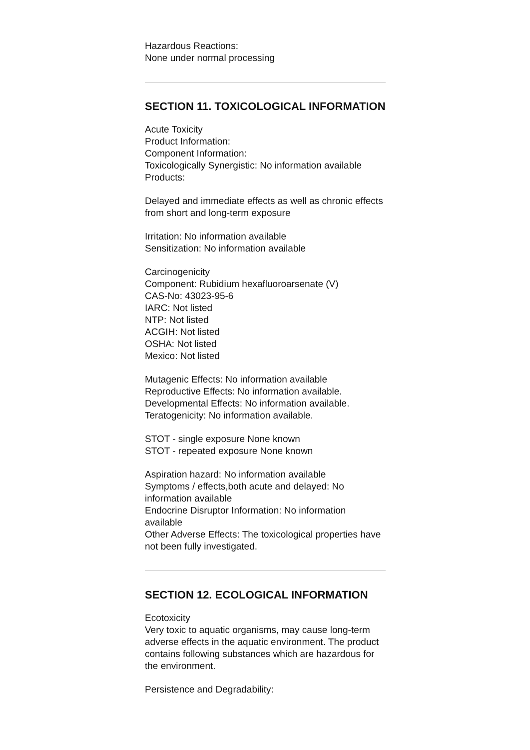Hazardous Reactions:
None under normal processing
SECTION 11. TOXICOLOGICAL INFORMATION
Acute Toxicity
Product Information:
Component Information:
Toxicologically Synergistic: No information available
Products:
Delayed and immediate effects as well as chronic effects from short and long-term exposure
Irritation: No information available
Sensitization: No information available
Carcinogenicity
Component: Rubidium hexafluoroarsenate (V)
CAS-No: 43023-95-6
IARC: Not listed
NTP: Not listed
ACGIH: Not listed
OSHA: Not listed
Mexico: Not listed
Mutagenic Effects: No information available
Reproductive Effects: No information available.
Developmental Effects: No information available.
Teratogenicity: No information available.
STOT - single exposure None known
STOT - repeated exposure None known
Aspiration hazard: No information available
Symptoms / effects,both acute and delayed: No information available
Endocrine Disruptor Information: No information available
Other Adverse Effects: The toxicological properties have not been fully investigated.
SECTION 12. ECOLOGICAL INFORMATION
Ecotoxicity
Very toxic to aquatic organisms, may cause long-term adverse effects in the aquatic environment. The product contains following substances which are hazardous for the environment.
Persistence and Degradability: